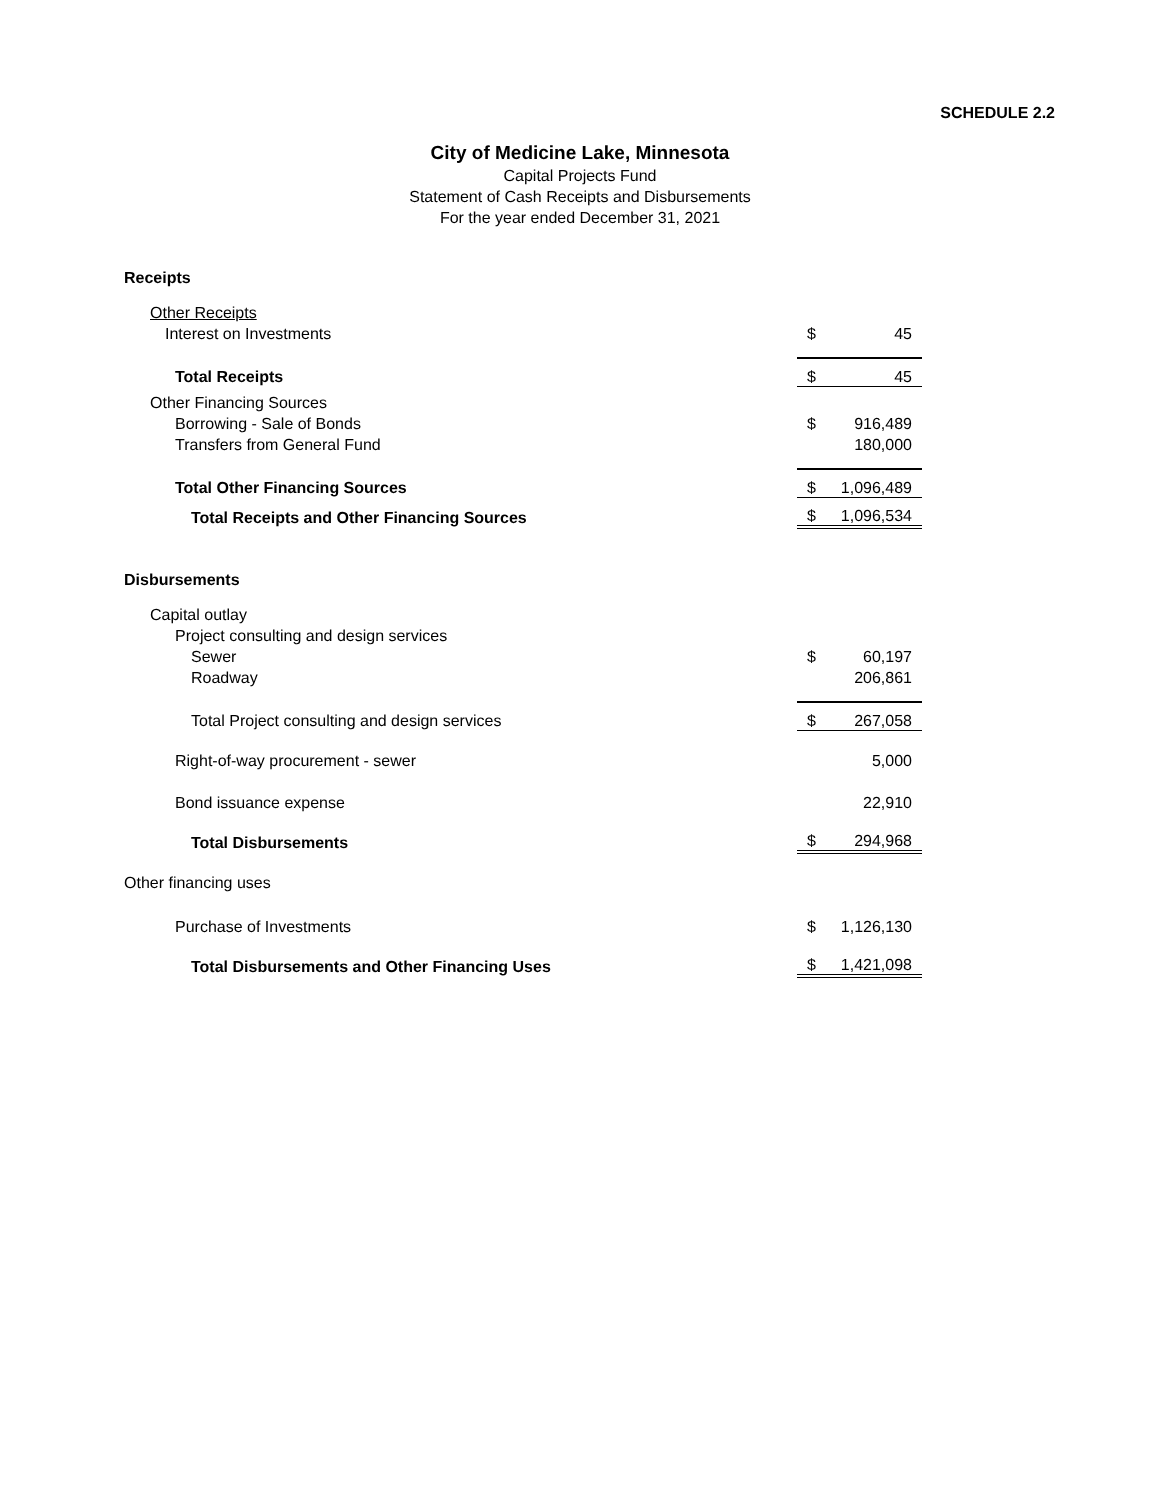SCHEDULE 2.2
City of Medicine Lake, Minnesota
Capital Projects Fund
Statement of Cash Receipts and Disbursements
For the year ended December 31, 2021
| Receipts | | |
| Other Receipts | | |
| Interest on Investments | $ | 45 |
| Total Receipts | $ | 45 |
| Other Financing Sources | | |
| Borrowing - Sale of Bonds | $ | 916,489 |
| Transfers from General Fund | | 180,000 |
| Total Other Financing Sources | $ | 1,096,489 |
| Total Receipts and Other Financing Sources | $ | 1,096,534 |
| Disbursements | | |
| Capital outlay | | |
| Project consulting and design services | | |
| Sewer | $ | 60,197 |
| Roadway | | 206,861 |
| Total Project consulting and design services | $ | 267,058 |
| Right-of-way procurement - sewer | | 5,000 |
| Bond issuance expense | | 22,910 |
| Total Disbursements | $ | 294,968 |
| Other financing uses | | |
| Purchase of Investments | $ | 1,126,130 |
| Total Disbursements and Other Financing Uses | $ | 1,421,098 |